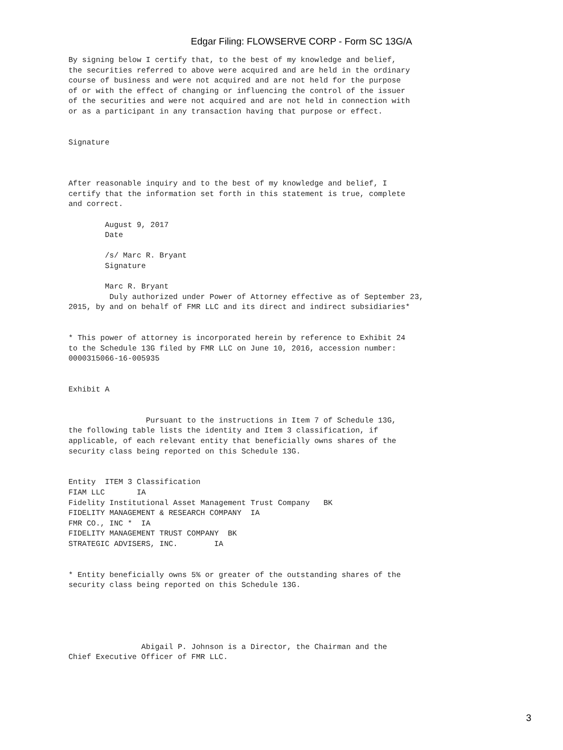Edgar Filing: FLOWSERVE CORP - Form SC 13G/A
By signing below I certify that, to the best of my knowledge and belief,
the securities referred to above were acquired and are held in the ordinary
course of business and were not acquired and are not held for the purpose
of or with the effect of changing or influencing the control of the issuer
of the securities and were not acquired and are not held in connection with
or as a participant in any transaction having that purpose or effect.


Signature



After reasonable inquiry and to the best of my knowledge and belief, I
certify that the information set forth in this statement is true, complete
and correct.

        August 9, 2017
        Date

        /s/ Marc R. Bryant
        Signature

        Marc R. Bryant
         Duly authorized under Power of Attorney effective as of September 23,
2015, by and on behalf of FMR LLC and its direct and indirect subsidiaries*


* This power of attorney is incorporated herein by reference to Exhibit 24
to the Schedule 13G filed by FMR LLC on June 10, 2016, accession number:
0000315066-16-005935


Exhibit A


                 Pursuant to the instructions in Item 7 of Schedule 13G,
the following table lists the identity and Item 3 classification, if
applicable, of each relevant entity that beneficially owns shares of the
security class being reported on this Schedule 13G.


Entity  ITEM 3 Classification
FIAM LLC       IA
Fidelity Institutional Asset Management Trust Company   BK
FIDELITY MANAGEMENT & RESEARCH COMPANY  IA
FMR CO., INC *  IA
FIDELITY MANAGEMENT TRUST COMPANY  BK
STRATEGIC ADVISERS, INC.        IA


* Entity beneficially owns 5% or greater of the outstanding shares of the
security class being reported on this Schedule 13G.





                Abigail P. Johnson is a Director, the Chairman and the
Chief Executive Officer of FMR LLC.
3